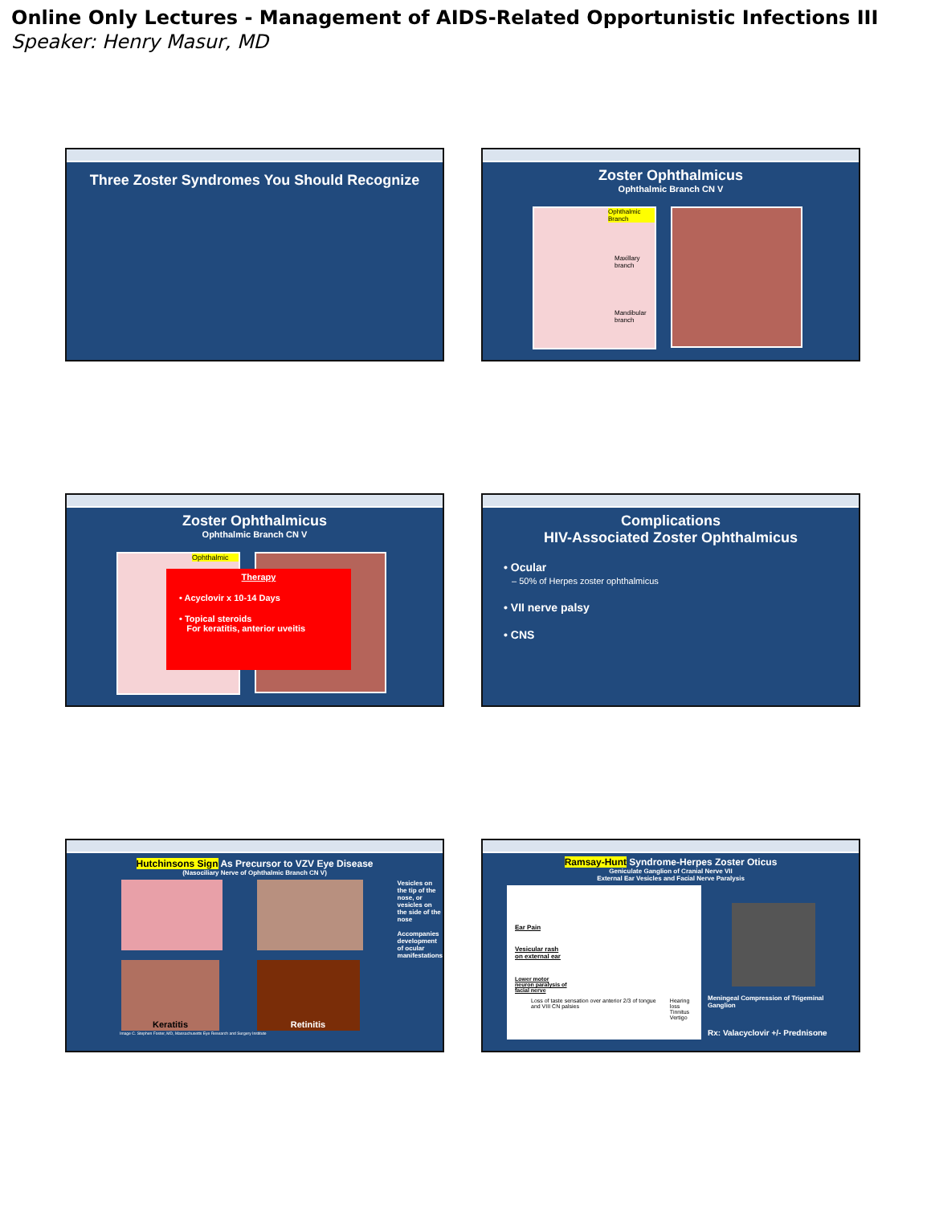Online Only Lectures - Management of AIDS-Related Opportunistic Infections III
Speaker: Henry Masur, MD
Three Zoster Syndromes You Should Recognize
Zoster Ophthalmicus
Ophthalmic Branch CN V
Ophthalmic Branch
Maxillary branch
Mandibular branch
Zoster Ophthalmicus
Ophthalmic Branch CN V
Ophthalmic
Therapy
• Acyclovir x 10-14 Days
• Topical steroids
For keratitis, anterior uveitis
Complications
HIV-Associated Zoster Ophthalmicus
• Ocular
– 50% of Herpes zoster ophthalmicus
• VII nerve palsy
• CNS
Hutchinsons Sign As Precursor to VZV Eye Disease
(Nasociliary Nerve of Ophthalmic Branch CN V)
Keratitis Retinitis
Vesicles on the tip of the nose, or vesicles on the side of the nose
Accompanies development of ocular manifestations
Image C. Stephen Foster, MD, Massachusetts Eye Research and Surgery Institute
Ramsay-Hunt Syndrome-Herpes Zoster Oticus
Geniculate Ganglion of Cranial Nerve VII
External Ear Vesicles and Facial Nerve Paralysis
Ear Pain
Vesicular rash
on external ear
Lower motor
neuron paralysis of
facial nerve
Loss of taste sensation over anterior 2/3 of tongue and VIII CN palsies Hearing loss
Tinnitus
Vertigo
Meningeal Compression of Trigeminal Ganglion
Rx: Valacyclovir +/- Prednisone